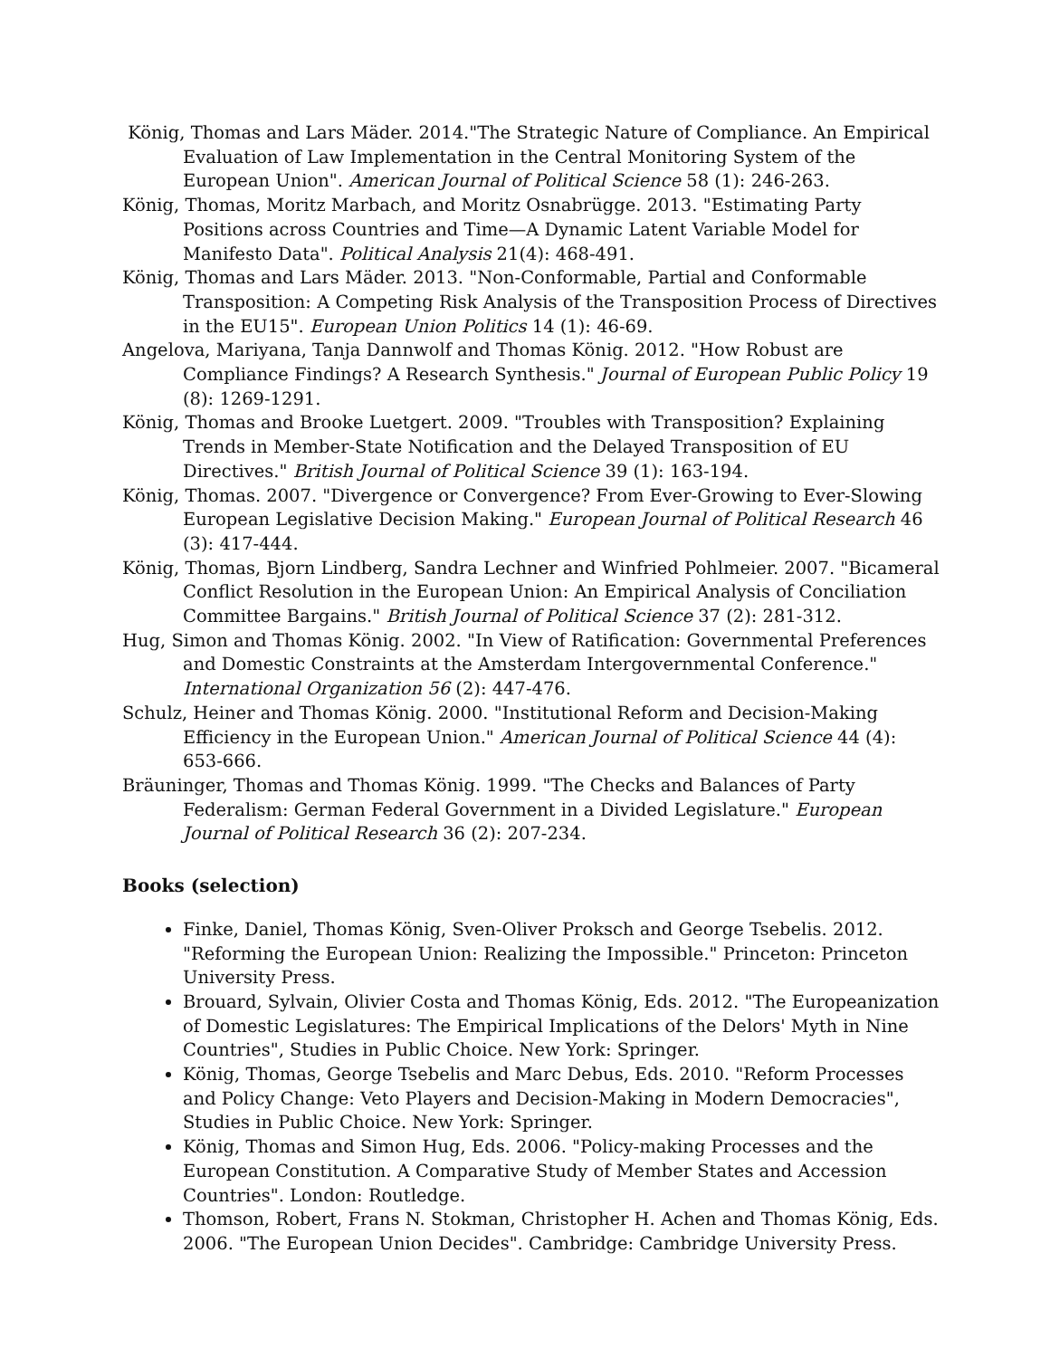König, Thomas and Lars Mäder. 2014."The Strategic Nature of Compliance. An Empirical Evaluation of Law Implementation in the Central Monitoring System of the European Union". American Journal of Political Science 58 (1): 246-263.
König, Thomas, Moritz Marbach, and Moritz Osnabrügge. 2013. "Estimating Party Positions across Countries and Time—A Dynamic Latent Variable Model for Manifesto Data". Political Analysis 21(4): 468-491.
König, Thomas and Lars Mäder. 2013. "Non-Conformable, Partial and Conformable Transposition: A Competing Risk Analysis of the Transposition Process of Directives in the EU15". European Union Politics 14 (1): 46-69.
Angelova, Mariyana, Tanja Dannwolf and Thomas König. 2012. "How Robust are Compliance Findings? A Research Synthesis." Journal of European Public Policy 19 (8): 1269-1291.
König, Thomas and Brooke Luetgert. 2009. "Troubles with Transposition? Explaining Trends in Member-State Notification and the Delayed Transposition of EU Directives." British Journal of Political Science 39 (1): 163-194.
König, Thomas. 2007. "Divergence or Convergence? From Ever-Growing to Ever-Slowing European Legislative Decision Making." European Journal of Political Research 46 (3): 417-444.
König, Thomas, Bjorn Lindberg, Sandra Lechner and Winfried Pohlmeier. 2007. "Bicameral Conflict Resolution in the European Union: An Empirical Analysis of Conciliation Committee Bargains." British Journal of Political Science 37 (2): 281-312.
Hug, Simon and Thomas König. 2002. "In View of Ratification: Governmental Preferences and Domestic Constraints at the Amsterdam Intergovernmental Conference." International Organization 56 (2): 447-476.
Schulz, Heiner and Thomas König. 2000. "Institutional Reform and Decision-Making Efficiency in the European Union." American Journal of Political Science 44 (4): 653-666.
Bräuninger, Thomas and Thomas König. 1999. "The Checks and Balances of Party Federalism: German Federal Government in a Divided Legislature." European Journal of Political Research 36 (2): 207-234.
Books (selection)
Finke, Daniel, Thomas König, Sven-Oliver Proksch and George Tsebelis. 2012. "Reforming the European Union: Realizing the Impossible." Princeton: Princeton University Press.
Brouard, Sylvain, Olivier Costa and Thomas König, Eds. 2012. "The Europeanization of Domestic Legislatures: The Empirical Implications of the Delors' Myth in Nine Countries", Studies in Public Choice. New York: Springer.
König, Thomas, George Tsebelis and Marc Debus, Eds. 2010. "Reform Processes and Policy Change: Veto Players and Decision-Making in Modern Democracies", Studies in Public Choice. New York: Springer.
König, Thomas and Simon Hug, Eds. 2006. "Policy-making Processes and the European Constitution. A Comparative Study of Member States and Accession Countries". London: Routledge.
Thomson, Robert, Frans N. Stokman, Christopher H. Achen and Thomas König, Eds. 2006. "The European Union Decides". Cambridge: Cambridge University Press.